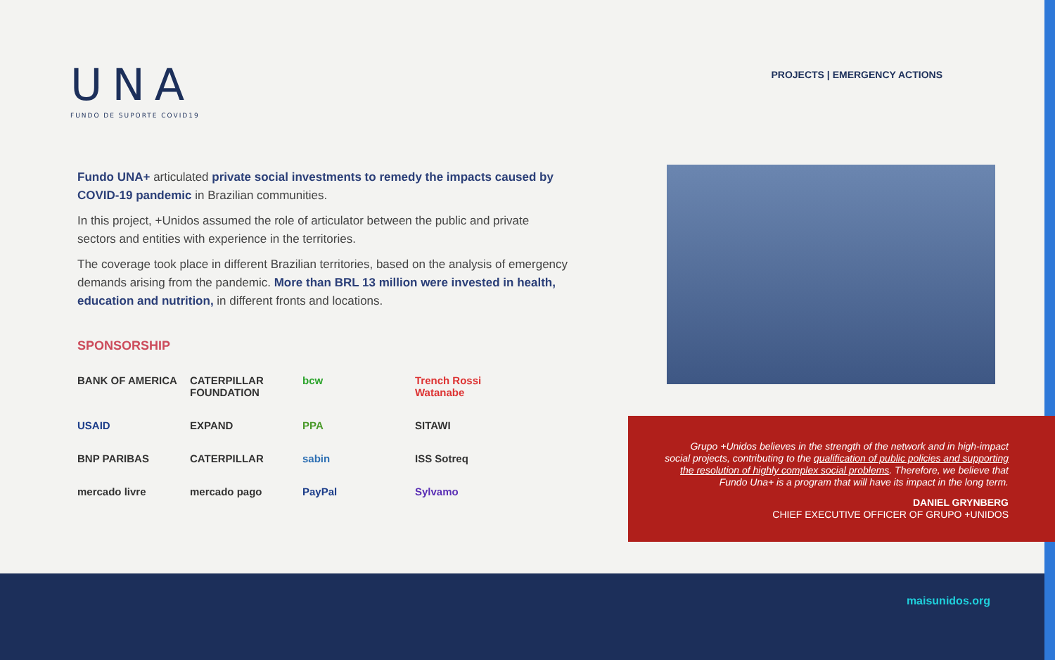UNA
FUNDO DE SUPORTE COVID19
Fundo UNA+ articulated private social investments to remedy the impacts caused by COVID-19 pandemic in Brazilian communities.
In this project, +Unidos assumed the role of articulator between the public and private sectors and entities with experience in the territories.
The coverage took place in different Brazilian territories, based on the analysis of emergency demands arising from the pandemic. More than BRL 13 million were invested in health, education and nutrition, in different fronts and locations.
SPONSORSHIP
BANK OF AMERICA
CATERPILLAR FOUNDATION
bcw
Trench Rossi Watanabe
USAID
EXPAND
PPA
SITAWI
BNP PARIBAS
CATERPILLAR
sabin
ISS Sotreq
mercado livre
mercado pago
PayPal
Sylvamo
PROJECTS | EMERGENCY ACTIONS
Grupo +Unidos believes in the strength of the network and in high-impact social projects, contributing to the qualification of public policies and supporting the resolution of highly complex social problems. Therefore, we believe that Fundo Una+ is a program that will have its impact in the long term.
DANIEL GRYNBERG
CHIEF EXECUTIVE OFFICER OF GRUPO +UNIDOS
maisunidos.org